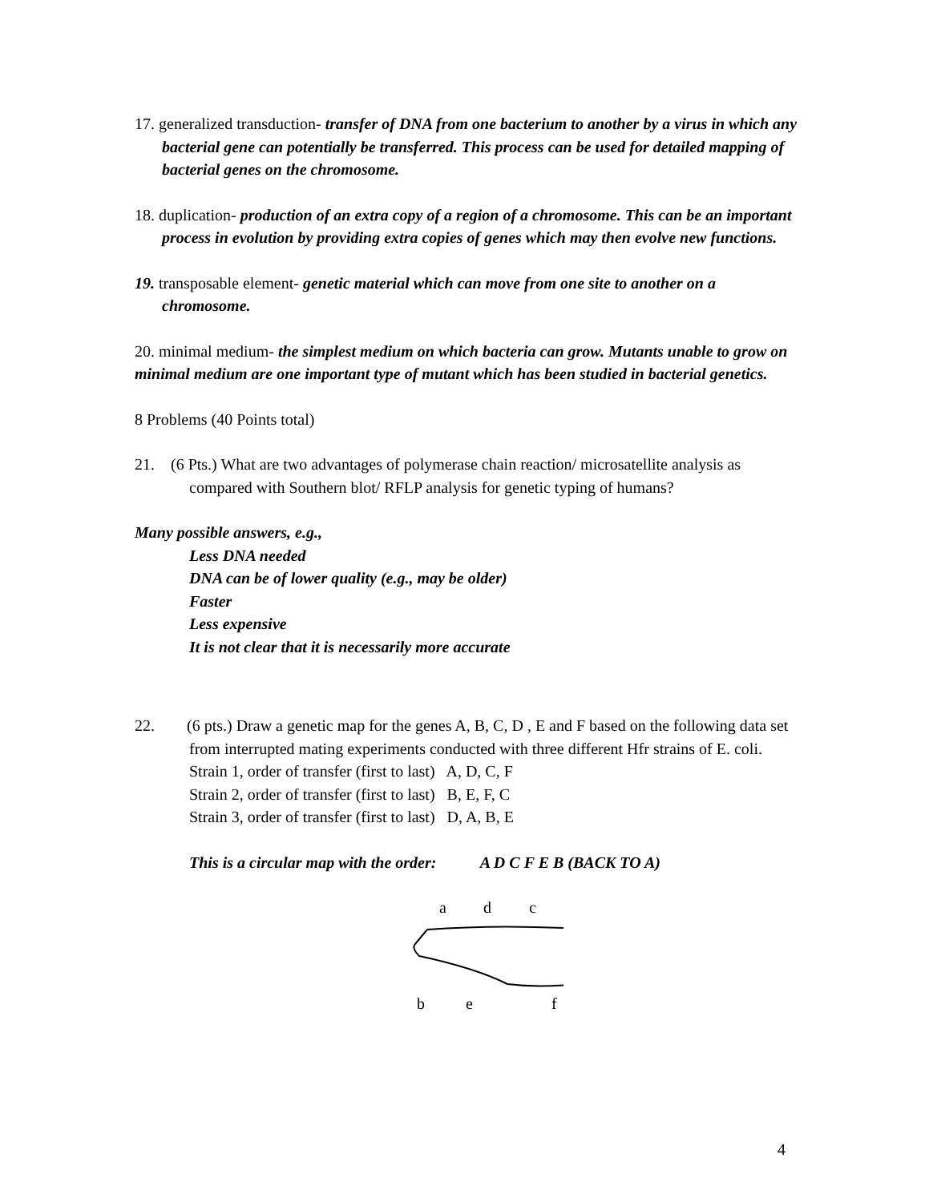17. generalized transduction- transfer of DNA from one bacterium to another by a virus in which any bacterial gene can potentially be transferred. This process can be used for detailed mapping of bacterial genes on the chromosome.
18. duplication- production of an extra copy of a region of a chromosome. This can be an important process in evolution by providing extra copies of genes which may then evolve new functions.
19. transposable element- genetic material which can move from one site to another on a chromosome.
20. minimal medium- the simplest medium on which bacteria can grow. Mutants unable to grow on minimal medium are one important type of mutant which has been studied in bacterial genetics.
8 Problems (40 Points total)
21. (6 Pts.) What are two advantages of polymerase chain reaction/ microsatellite analysis as compared with Southern blot/ RFLP analysis for genetic typing of humans?
Many possible answers, e.g.,
Less DNA needed
DNA can be of lower quality (e.g., may be older)
Faster
Less expensive
It is not clear that it is necessarily more accurate
22. (6 pts.) Draw a genetic map for the genes A, B, C, D , E and F based on the following data set from interrupted mating experiments conducted with three different Hfr strains of E. coli.
Strain 1, order of transfer (first to last) A, D, C, F
Strain 2, order of transfer (first to last) B, E, F, C
Strain 3, order of transfer (first to last) D, A, B, E
This is a circular map with the order: A D C F E B (BACK TO A)
a d c
b e f
4